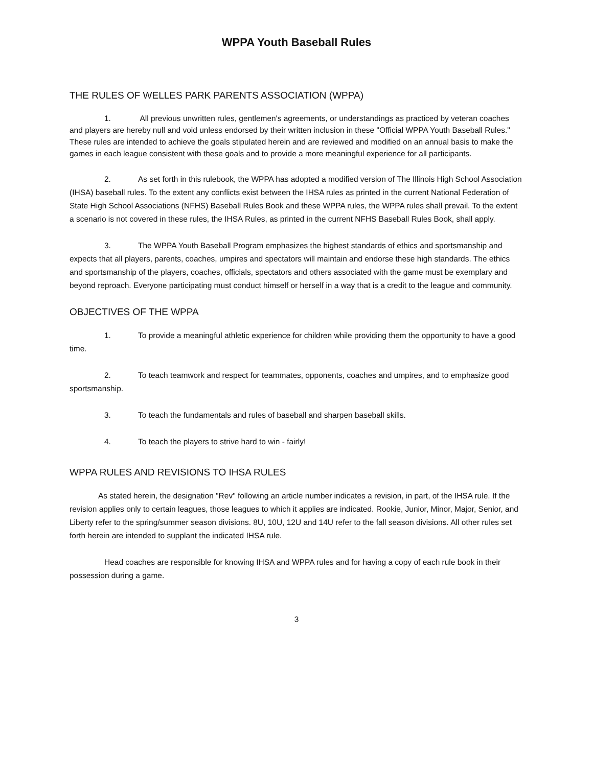WPPA Youth Baseball Rules
THE RULES OF WELLES PARK PARENTS ASSOCIATION (WPPA)
1. All previous unwritten rules, gentlemen's agreements, or understandings as practiced by veteran coaches and players are hereby null and void unless endorsed by their written inclusion in these "Official WPPA Youth Baseball Rules." These rules are intended to achieve the goals stipulated herein and are reviewed and modified on an annual basis to make the games in each league consistent with these goals and to provide a more meaningful experience for all participants.
2. As set forth in this rulebook, the WPPA has adopted a modified version of The Illinois High School Association (IHSA) baseball rules. To the extent any conflicts exist between the IHSA rules as printed in the current National Federation of State High School Associations (NFHS) Baseball Rules Book and these WPPA rules, the WPPA rules shall prevail. To the extent a scenario is not covered in these rules, the IHSA Rules, as printed in the current NFHS Baseball Rules Book, shall apply.
3. The WPPA Youth Baseball Program emphasizes the highest standards of ethics and sportsmanship and expects that all players, parents, coaches, umpires and spectators will maintain and endorse these high standards. The ethics and sportsmanship of the players, coaches, officials, spectators and others associated with the game must be exemplary and beyond reproach. Everyone participating must conduct himself or herself in a way that is a credit to the league and community.
OBJECTIVES OF THE WPPA
1. To provide a meaningful athletic experience for children while providing them the opportunity to have a good time.
2. To teach teamwork and respect for teammates, opponents, coaches and umpires, and to emphasize good sportsmanship.
3. To teach the fundamentals and rules of baseball and sharpen baseball skills.
4. To teach the players to strive hard to win - fairly!
WPPA RULES AND REVISIONS TO IHSA RULES
As stated herein, the designation "Rev" following an article number indicates a revision, in part, of the IHSA rule. If the revision applies only to certain leagues, those leagues to which it applies are indicated. Rookie, Junior, Minor, Major, Senior, and Liberty refer to the spring/summer season divisions. 8U, 10U, 12U and 14U refer to the fall season divisions. All other rules set forth herein are intended to supplant the indicated IHSA rule.
Head coaches are responsible for knowing IHSA and WPPA rules and for having a copy of each rule book in their possession during a game.
3